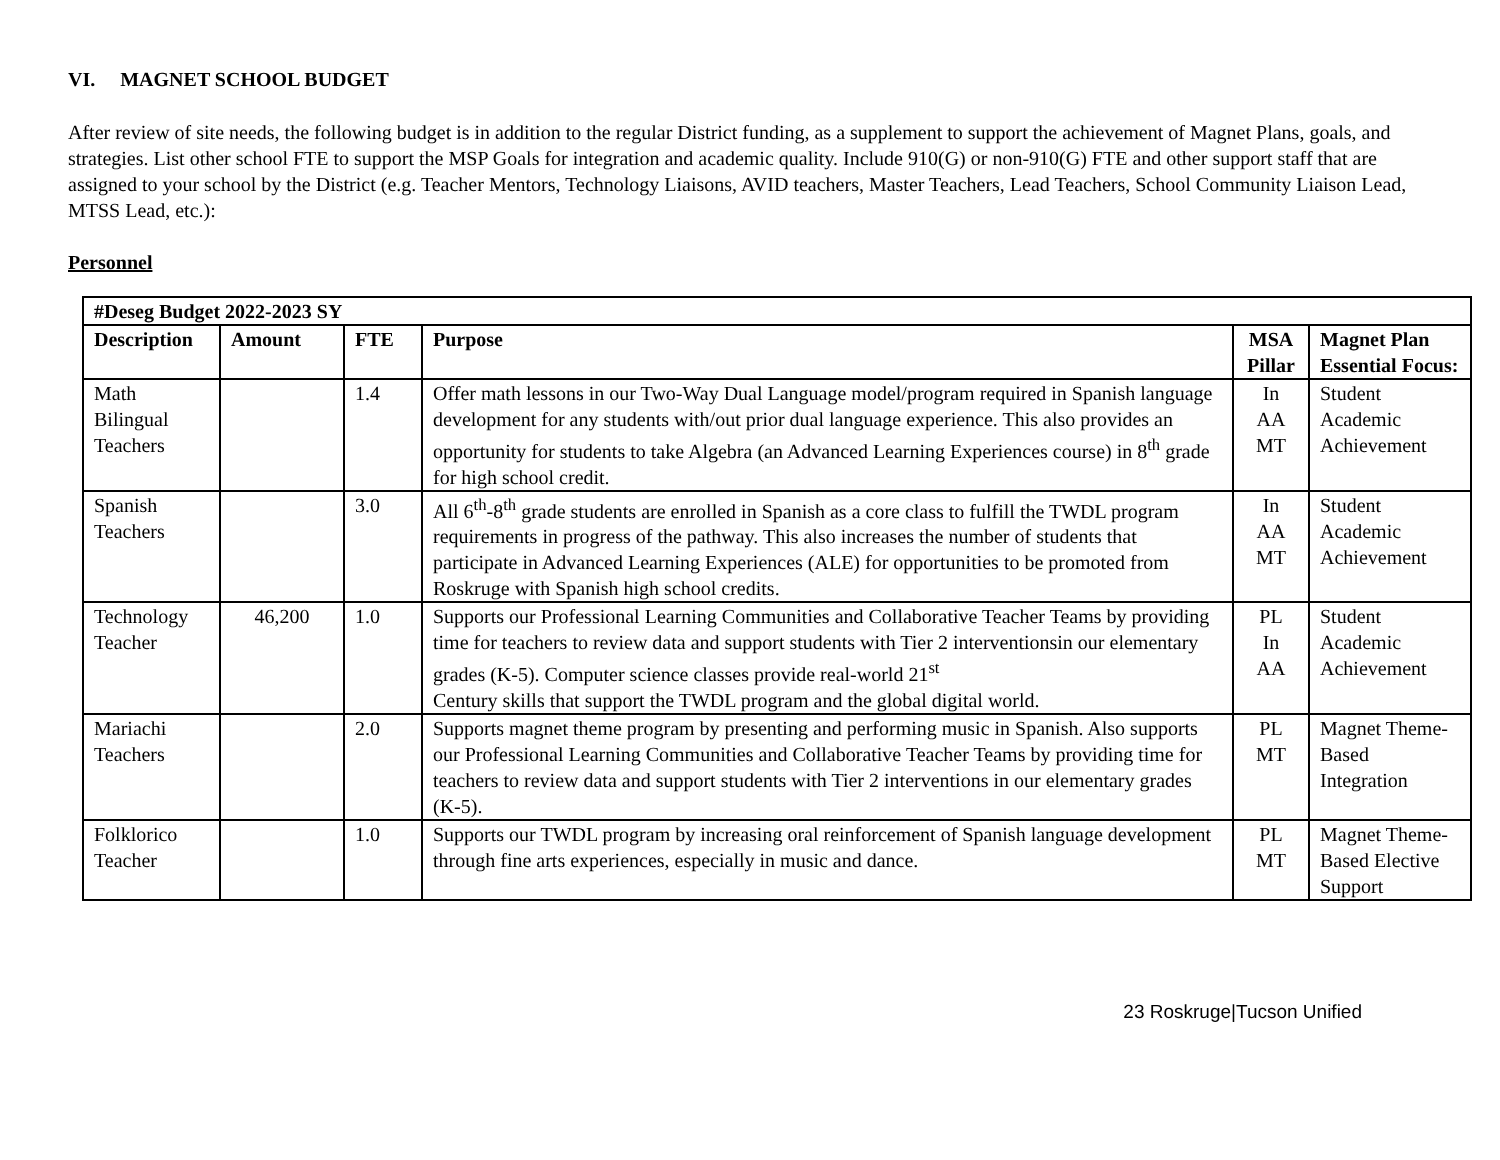VI. MAGNET SCHOOL BUDGET
After review of site needs, the following budget is in addition to the regular District funding, as a supplement to support the achievement of Magnet Plans, goals, and strategies. List other school FTE to support the MSP Goals for integration and academic quality. Include 910(G) or non-910(G) FTE and other support staff that are assigned to your school by the District (e.g. Teacher Mentors, Technology Liaisons, AVID teachers, Master Teachers, Lead Teachers, School Community Liaison Lead, MTSS Lead, etc.):
Personnel
| #Deseg Budget 2022-2023 SY | | | | | |
| --- | --- | --- | --- | --- | --- |
| Description | Amount | FTE | Purpose | MSA Pillar | Magnet Plan Essential Focus: |
| Math Bilingual Teachers | | 1.4 | Offer math lessons in our Two-Way Dual Language model/program required in Spanish language development for any students with/out prior dual language experience. This also provides an opportunity for students to take Algebra (an Advanced Learning Experiences course) in 8<sup>th</sup> grade for high school credit. | In AA MT | Student Academic Achievement |
| Spanish Teachers | | 3.0 | All 6<sup>th</sup>-8<sup>th</sup> grade students are enrolled in Spanish as a core class to fulfill the TWDL program requirements in progress of the pathway. This also increases the number of students that participate in Advanced Learning Experiences (ALE) for opportunities to be promoted from Roskruge with Spanish high school credits. | In AA MT | Student Academic Achievement |
| Technology Teacher | 46,200 | 1.0 | Supports our Professional Learning Communities and Collaborative Teacher Teams by providing time for teachers to review data and support students with Tier 2 interventionsin our elementary grades (K-5). Computer science classes provide real-world 21<sup>st</sup> Century skills that support the TWDL program and the global digital world. | PL In AA | Student Academic Achievement |
| Mariachi Teachers | | 2.0 | Supports magnet theme program by presenting and performing music in Spanish. Also supports our Professional Learning Communities and Collaborative Teacher Teams by providing time for teachers to review data and support students with Tier 2 interventions in our elementary grades (K-5). | PL MT | Magnet Theme-Based Integration |
| Folklorico Teacher | | 1.0 | Supports our TWDL program by increasing oral reinforcement of Spanish language development through fine arts experiences, especially in music and dance. | PL MT | Magnet Theme-Based Elective Support |
23 Roskruge|Tucson Unified